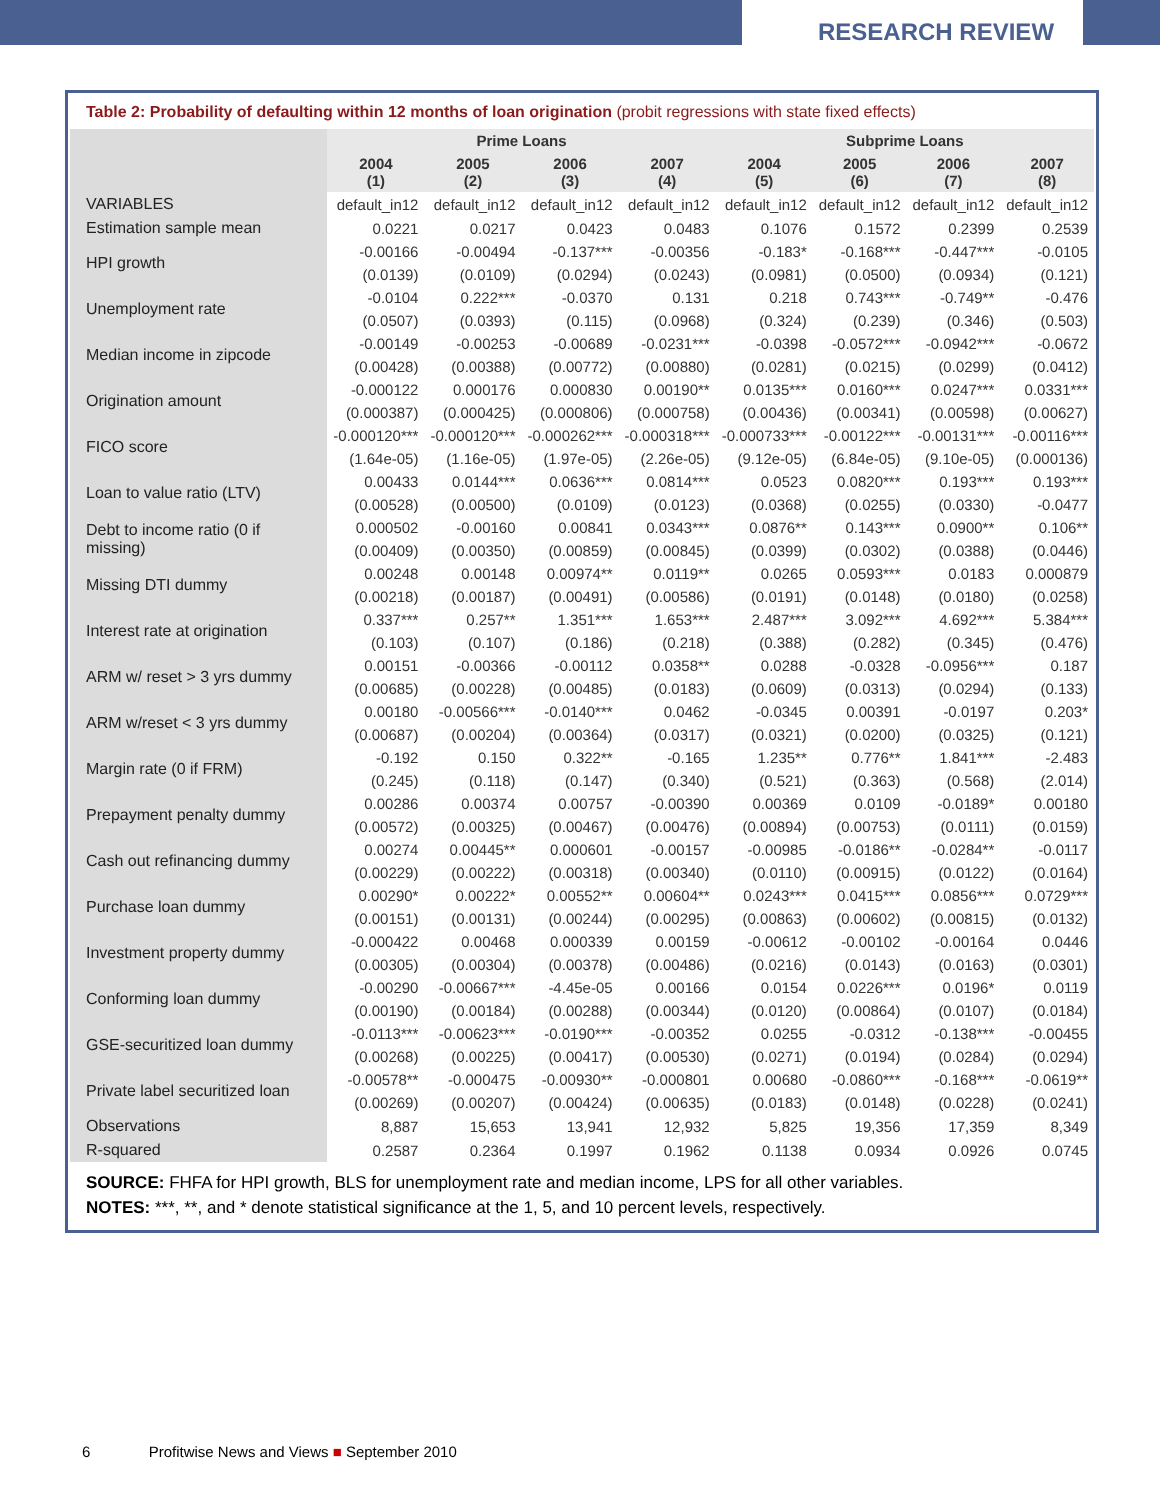RESEARCH REVIEW
Table 2: Probability of defaulting within 12 months of loan origination (probit regressions with state fixed effects)
| | Prime Loans | | | | Subprime Loans | | | |
| --- | --- | --- | --- | --- | --- | --- | --- | --- |
| | 2004 (1) | 2005 (2) | 2006 (3) | 2007 (4) | 2004 (5) | 2005 (6) | 2006 (7) | 2007 (8) |
| VARIABLES | default_in12 | default_in12 | default_in12 | default_in12 | default_in12 | default_in12 | default_in12 | default_in12 |
| Estimation sample mean | 0.0221 | 0.0217 | 0.0423 | 0.0483 | 0.1076 | 0.1572 | 0.2399 | 0.2539 |
| HPI growth | -0.00166 | -0.00494 | -0.137*** | -0.00356 | -0.183* | -0.168*** | -0.447*** | -0.0105 |
| | (0.0139) | (0.0109) | (0.0294) | (0.0243) | (0.0981) | (0.0500) | (0.0934) | (0.121) |
| Unemployment rate | -0.0104 | 0.222*** | -0.0370 | 0.131 | 0.218 | 0.743*** | -0.749** | -0.476 |
| | (0.0507) | (0.0393) | (0.115) | (0.0968) | (0.324) | (0.239) | (0.346) | (0.503) |
| Median income in zipcode | -0.00149 | -0.00253 | -0.00689 | -0.0231*** | -0.0398 | -0.0572*** | -0.0942*** | -0.0672 |
| | (0.00428) | (0.00388) | (0.00772) | (0.00880) | (0.0281) | (0.0215) | (0.0299) | (0.0412) |
| Origination amount | -0.000122 | 0.000176 | 0.000830 | 0.00190** | 0.0135*** | 0.0160*** | 0.0247*** | 0.0331*** |
| | (0.000387) | (0.000425) | (0.000806) | (0.000758) | (0.00436) | (0.00341) | (0.00598) | (0.00627) |
| FICO score | -0.000120*** | -0.000120*** | -0.000262*** | -0.000318*** | -0.000733*** | -0.00122*** | -0.00131*** | -0.00116*** |
| | (1.64e-05) | (1.16e-05) | (1.97e-05) | (2.26e-05) | (9.12e-05) | (6.84e-05) | (9.10e-05) | (0.000136) |
| Loan to value ratio (LTV) | 0.00433 | 0.0144*** | 0.0636*** | 0.0814*** | 0.0523 | 0.0820*** | 0.193*** | 0.193*** |
| | (0.00528) | (0.00500) | (0.0109) | (0.0123) | (0.0368) | (0.0255) | (0.0330) | -0.0477 |
| Debt to income ratio (0 if missing) | 0.000502 | -0.00160 | 0.00841 | 0.0343*** | 0.0876** | 0.143*** | 0.0900** | 0.106** |
| | (0.00409) | (0.00350) | (0.00859) | (0.00845) | (0.0399) | (0.0302) | (0.0388) | (0.0446) |
| Missing DTI dummy | 0.00248 | 0.00148 | 0.00974** | 0.0119** | 0.0265 | 0.0593*** | 0.0183 | 0.000879 |
| | (0.00218) | (0.00187) | (0.00491) | (0.00586) | (0.0191) | (0.0148) | (0.0180) | (0.0258) |
| Interest rate at origination | 0.337*** | 0.257** | 1.351*** | 1.653*** | 2.487*** | 3.092*** | 4.692*** | 5.384*** |
| | (0.103) | (0.107) | (0.186) | (0.218) | (0.388) | (0.282) | (0.345) | (0.476) |
| ARM w/ reset > 3 yrs dummy | 0.00151 | -0.00366 | -0.00112 | 0.0358** | 0.0288 | -0.0328 | -0.0956*** | 0.187 |
| | (0.00685) | (0.00228) | (0.00485) | (0.0183) | (0.0609) | (0.0313) | (0.0294) | (0.133) |
| ARM w/reset < 3 yrs dummy | 0.00180 | -0.00566*** | -0.0140*** | 0.0462 | -0.0345 | 0.00391 | -0.0197 | 0.203* |
| | (0.00687) | (0.00204) | (0.00364) | (0.0317) | (0.0321) | (0.0200) | (0.0325) | (0.121) |
| Margin rate (0 if FRM) | -0.192 | 0.150 | 0.322** | -0.165 | 1.235** | 0.776** | 1.841*** | -2.483 |
| | (0.245) | (0.118) | (0.147) | (0.340) | (0.521) | (0.363) | (0.568) | (2.014) |
| Prepayment penalty dummy | 0.00286 | 0.00374 | 0.00757 | -0.00390 | 0.00369 | 0.0109 | -0.0189* | 0.00180 |
| | (0.00572) | (0.00325) | (0.00467) | (0.00476) | (0.00894) | (0.00753) | (0.0111) | (0.0159) |
| Cash out refinancing dummy | 0.00274 | 0.00445** | 0.000601 | -0.00157 | -0.00985 | -0.0186** | -0.0284** | -0.0117 |
| | (0.00229) | (0.00222) | (0.00318) | (0.00340) | (0.0110) | (0.00915) | (0.0122) | (0.0164) |
| Purchase loan dummy | 0.00290* | 0.00222* | 0.00552** | 0.00604** | 0.0243*** | 0.0415*** | 0.0856*** | 0.0729*** |
| | (0.00151) | (0.00131) | (0.00244) | (0.00295) | (0.00863) | (0.00602) | (0.00815) | (0.0132) |
| Investment property dummy | -0.000422 | 0.00468 | 0.000339 | 0.00159 | -0.00612 | -0.00102 | -0.00164 | 0.0446 |
| | (0.00305) | (0.00304) | (0.00378) | (0.00486) | (0.0216) | (0.0143) | (0.0163) | (0.0301) |
| Conforming loan dummy | -0.00290 | -0.00667*** | -4.45e-05 | 0.00166 | 0.0154 | 0.0226*** | 0.0196* | 0.0119 |
| | (0.00190) | (0.00184) | (0.00288) | (0.00344) | (0.0120) | (0.00864) | (0.0107) | (0.0184) |
| GSE-securitized loan dummy | -0.0113*** | -0.00623*** | -0.0190*** | -0.00352 | 0.0255 | -0.0312 | -0.138*** | -0.00455 |
| | (0.00268) | (0.00225) | (0.00417) | (0.00530) | (0.0271) | (0.0194) | (0.0284) | (0.0294) |
| Private label securitized loan | -0.00578** | -0.000475 | -0.00930** | -0.000801 | 0.00680 | -0.0860*** | -0.168*** | -0.0619** |
| | (0.00269) | (0.00207) | (0.00424) | (0.00635) | (0.0183) | (0.0148) | (0.0228) | (0.0241) |
| Observations | 8,887 | 15,653 | 13,941 | 12,932 | 5,825 | 19,356 | 17,359 | 8,349 |
| R-squared | 0.2587 | 0.2364 | 0.1997 | 0.1962 | 0.1138 | 0.0934 | 0.0926 | 0.0745 |
SOURCE: FHFA for HPI growth, BLS for unemployment rate and median income, LPS for all other variables.
NOTES: ***, **, and * denote statistical significance at the 1, 5, and 10 percent levels, respectively.
6 Profitwise News and Views ■ September 2010